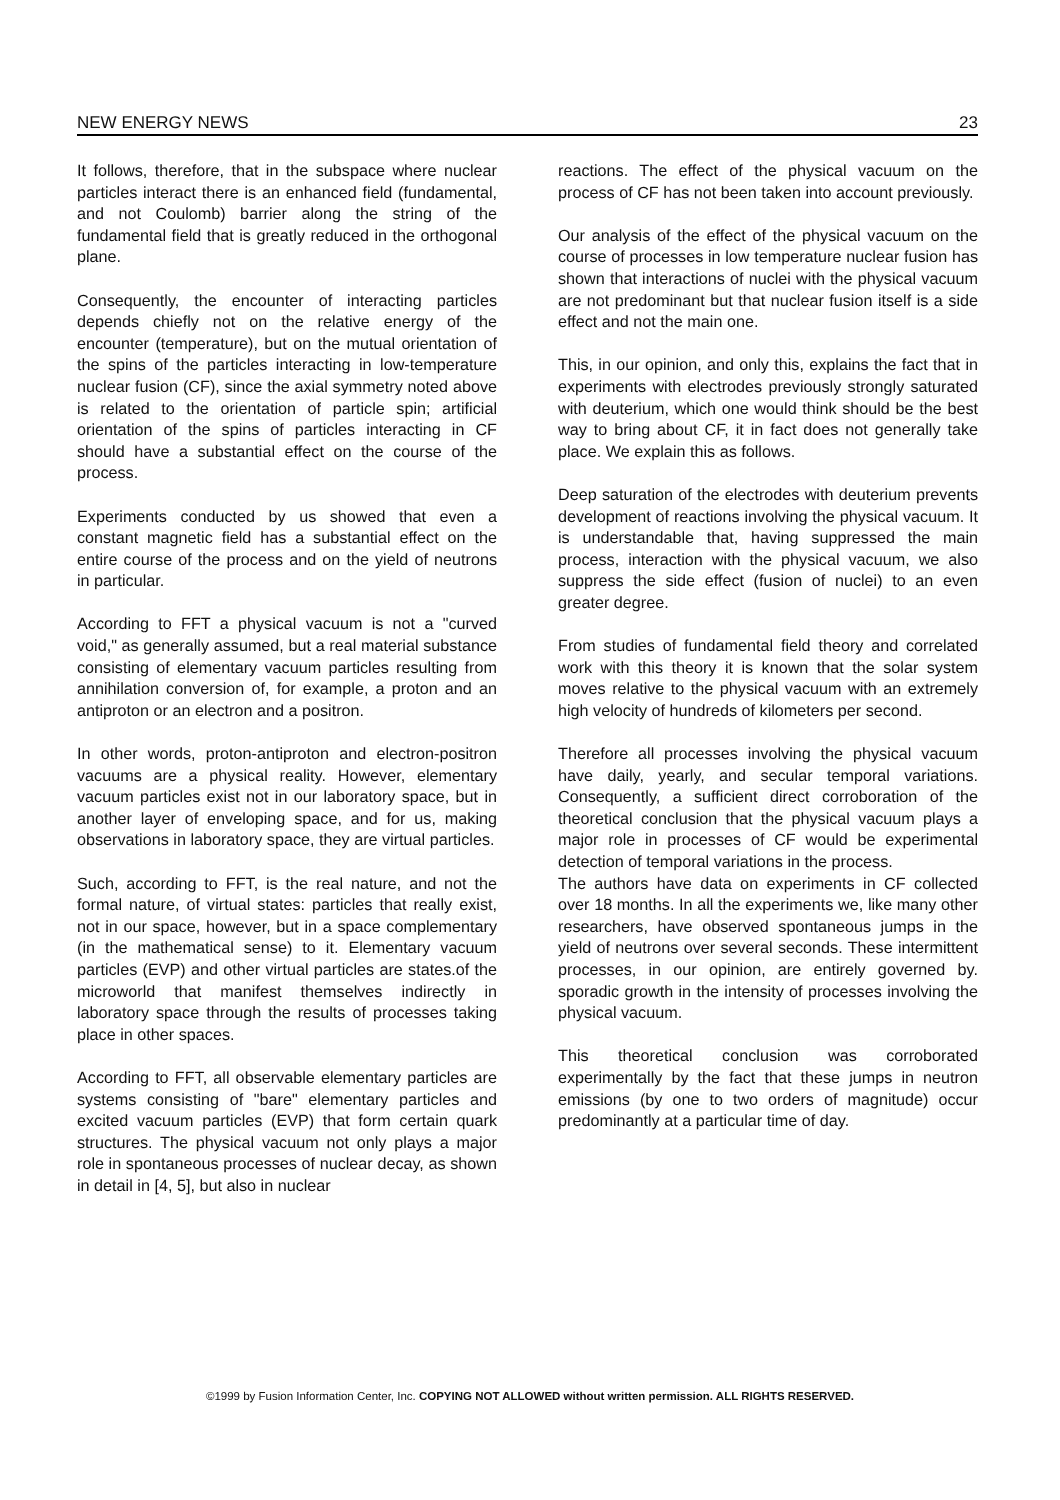NEW ENERGY NEWS 23
It follows, therefore, that in the subspace where nuclear particles interact there is an enhanced field (fundamental, and not Coulomb) barrier along the string of the fundamental field that is greatly reduced in the orthogonal plane.
Consequently, the encounter of interacting particles depends chiefly not on the relative energy of the encounter (temperature), but on the mutual orientation of the spins of the particles interacting in low-temperature nuclear fusion (CF), since the axial symmetry noted above is related to the orientation of particle spin; artificial orientation of the spins of particles interacting in CF should have a substantial effect on the course of the process.
Experiments conducted by us showed that even a constant magnetic field has a substantial effect on the entire course of the process and on the yield of neutrons in particular.
According to FFT a physical vacuum is not a "curved void," as generally assumed, but a real material substance consisting of elementary vacuum particles resulting from annihilation conversion of, for example, a proton and an antiproton or an electron and a positron.
In other words, proton-antiproton and electron-positron vacuums are a physical reality. However, elementary vacuum particles exist not in our laboratory space, but in another layer of enveloping space, and for us, making observations in laboratory space, they are virtual particles.
Such, according to FFT, is the real nature, and not the formal nature, of virtual states: particles that really exist, not in our space, however, but in a space complementary (in the mathematical sense) to it. Elementary vacuum particles (EVP) and other virtual particles are states.of the microworld that manifest themselves indirectly in laboratory space through the results of processes taking place in other spaces.
According to FFT, all observable elementary particles are systems consisting of "bare" elementary particles and excited vacuum particles (EVP) that form certain quark structures. The physical vacuum not only plays a major role in spontaneous processes of nuclear decay, as shown in detail in [4, 5], but also in nuclear
reactions. The effect of the physical vacuum on the process of CF has not been taken into account previously.
Our analysis of the effect of the physical vacuum on the course of processes in low temperature nuclear fusion has shown that interactions of nuclei with the physical vacuum are not predominant but that nuclear fusion itself is a side effect and not the main one.
This, in our opinion, and only this, explains the fact that in experiments with electrodes previously strongly saturated with deuterium, which one would think should be the best way to bring about CF, it in fact does not generally take place. We explain this as follows.
Deep saturation of the electrodes with deuterium prevents development of reactions involving the physical vacuum. It is understandable that, having suppressed the main process, interaction with the physical vacuum, we also suppress the side effect (fusion of nuclei) to an even greater degree.
From studies of fundamental field theory and correlated work with this theory it is known that the solar system moves relative to the physical vacuum with an extremely high velocity of hundreds of kilometers per second.
Therefore all processes involving the physical vacuum have daily, yearly, and secular temporal variations. Consequently, a sufficient direct corroboration of the theoretical conclusion that the physical vacuum plays a major role in processes of CF would be experimental detection of temporal variations in the process.
The authors have data on experiments in CF collected over 18 months. In all the experiments we, like many other researchers, have observed spontaneous jumps in the yield of neutrons over several seconds. These intermittent processes, in our opinion, are entirely governed by. sporadic growth in the intensity of processes involving the physical vacuum.
This theoretical conclusion was corroborated experimentally by the fact that these jumps in neutron emissions (by one to two orders of magnitude) occur predominantly at a particular time of day.
©1999 by Fusion Information Center, Inc. COPYING NOT ALLOWED without written permission. ALL RIGHTS RESERVED.